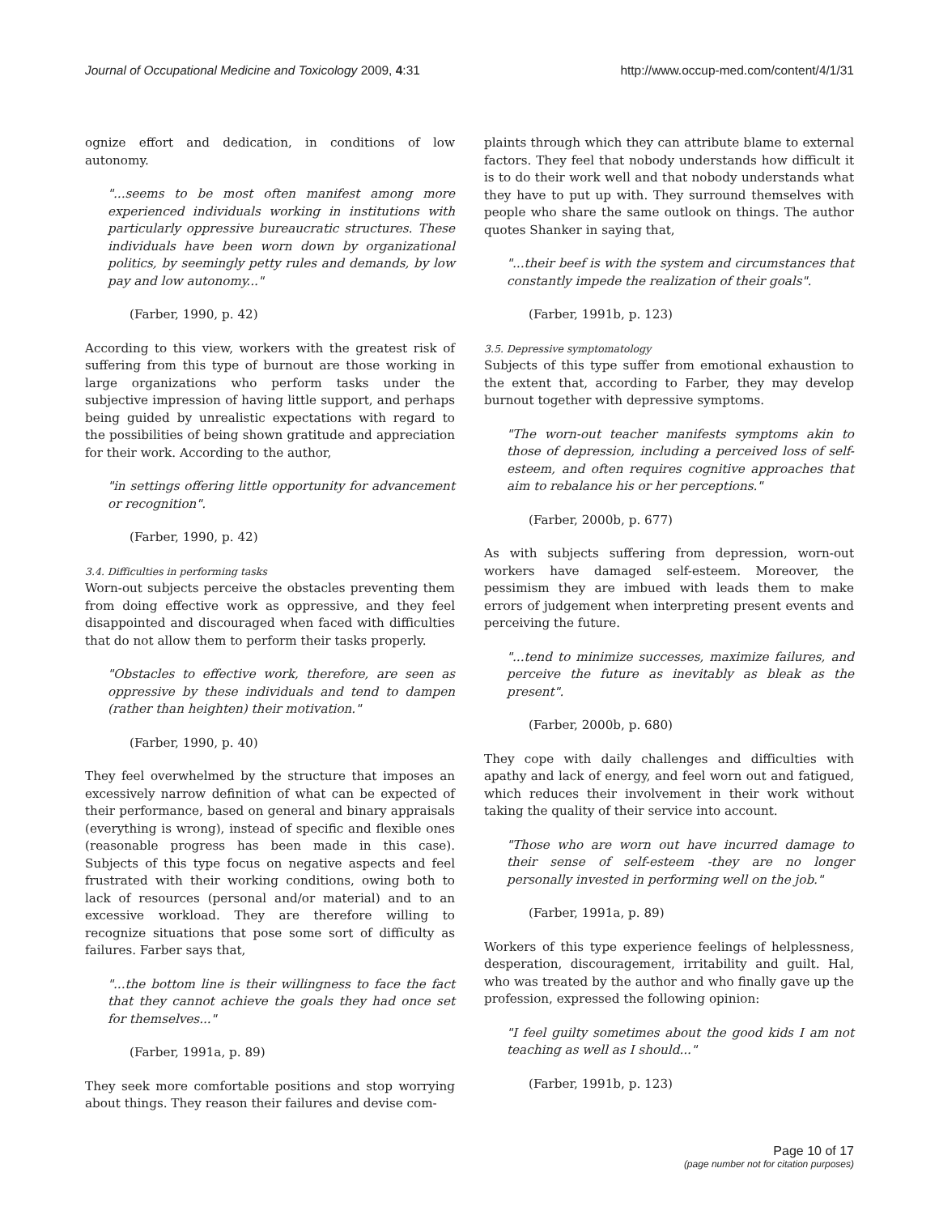Journal of Occupational Medicine and Toxicology 2009, 4:31 http://www.occup-med.com/content/4/1/31
ognize effort and dedication, in conditions of low autonomy.
"...seems to be most often manifest among more experienced individuals working in institutions with particularly oppressive bureaucratic structures. These individuals have been worn down by organizational politics, by seemingly petty rules and demands, by low pay and low autonomy..."
(Farber, 1990, p. 42)
According to this view, workers with the greatest risk of suffering from this type of burnout are those working in large organizations who perform tasks under the subjective impression of having little support, and perhaps being guided by unrealistic expectations with regard to the possibilities of being shown gratitude and appreciation for their work. According to the author,
"in settings offering little opportunity for advancement or recognition".
(Farber, 1990, p. 42)
3.4. Difficulties in performing tasks
Worn-out subjects perceive the obstacles preventing them from doing effective work as oppressive, and they feel disappointed and discouraged when faced with difficulties that do not allow them to perform their tasks properly.
"Obstacles to effective work, therefore, are seen as oppressive by these individuals and tend to dampen (rather than heighten) their motivation."
(Farber, 1990, p. 40)
They feel overwhelmed by the structure that imposes an excessively narrow definition of what can be expected of their performance, based on general and binary appraisals (everything is wrong), instead of specific and flexible ones (reasonable progress has been made in this case). Subjects of this type focus on negative aspects and feel frustrated with their working conditions, owing both to lack of resources (personal and/or material) and to an excessive workload. They are therefore willing to recognize situations that pose some sort of difficulty as failures. Farber says that,
"...the bottom line is their willingness to face the fact that they cannot achieve the goals they had once set for themselves..."
(Farber, 1991a, p. 89)
They seek more comfortable positions and stop worrying about things. They reason their failures and devise com-
plaints through which they can attribute blame to external factors. They feel that nobody understands how difficult it is to do their work well and that nobody understands what they have to put up with. They surround themselves with people who share the same outlook on things. The author quotes Shanker in saying that,
"...their beef is with the system and circumstances that constantly impede the realization of their goals".
(Farber, 1991b, p. 123)
3.5. Depressive symptomatology
Subjects of this type suffer from emotional exhaustion to the extent that, according to Farber, they may develop burnout together with depressive symptoms.
"The worn-out teacher manifests symptoms akin to those of depression, including a perceived loss of self-esteem, and often requires cognitive approaches that aim to rebalance his or her perceptions."
(Farber, 2000b, p. 677)
As with subjects suffering from depression, worn-out workers have damaged self-esteem. Moreover, the pessimism they are imbued with leads them to make errors of judgement when interpreting present events and perceiving the future.
"...tend to minimize successes, maximize failures, and perceive the future as inevitably as bleak as the present".
(Farber, 2000b, p. 680)
They cope with daily challenges and difficulties with apathy and lack of energy, and feel worn out and fatigued, which reduces their involvement in their work without taking the quality of their service into account.
"Those who are worn out have incurred damage to their sense of self-esteem -they are no longer personally invested in performing well on the job."
(Farber, 1991a, p. 89)
Workers of this type experience feelings of helplessness, desperation, discouragement, irritability and guilt. Hal, who was treated by the author and who finally gave up the profession, expressed the following opinion:
"I feel guilty sometimes about the good kids I am not teaching as well as I should..."
(Farber, 1991b, p. 123)
Page 10 of 17
(page number not for citation purposes)